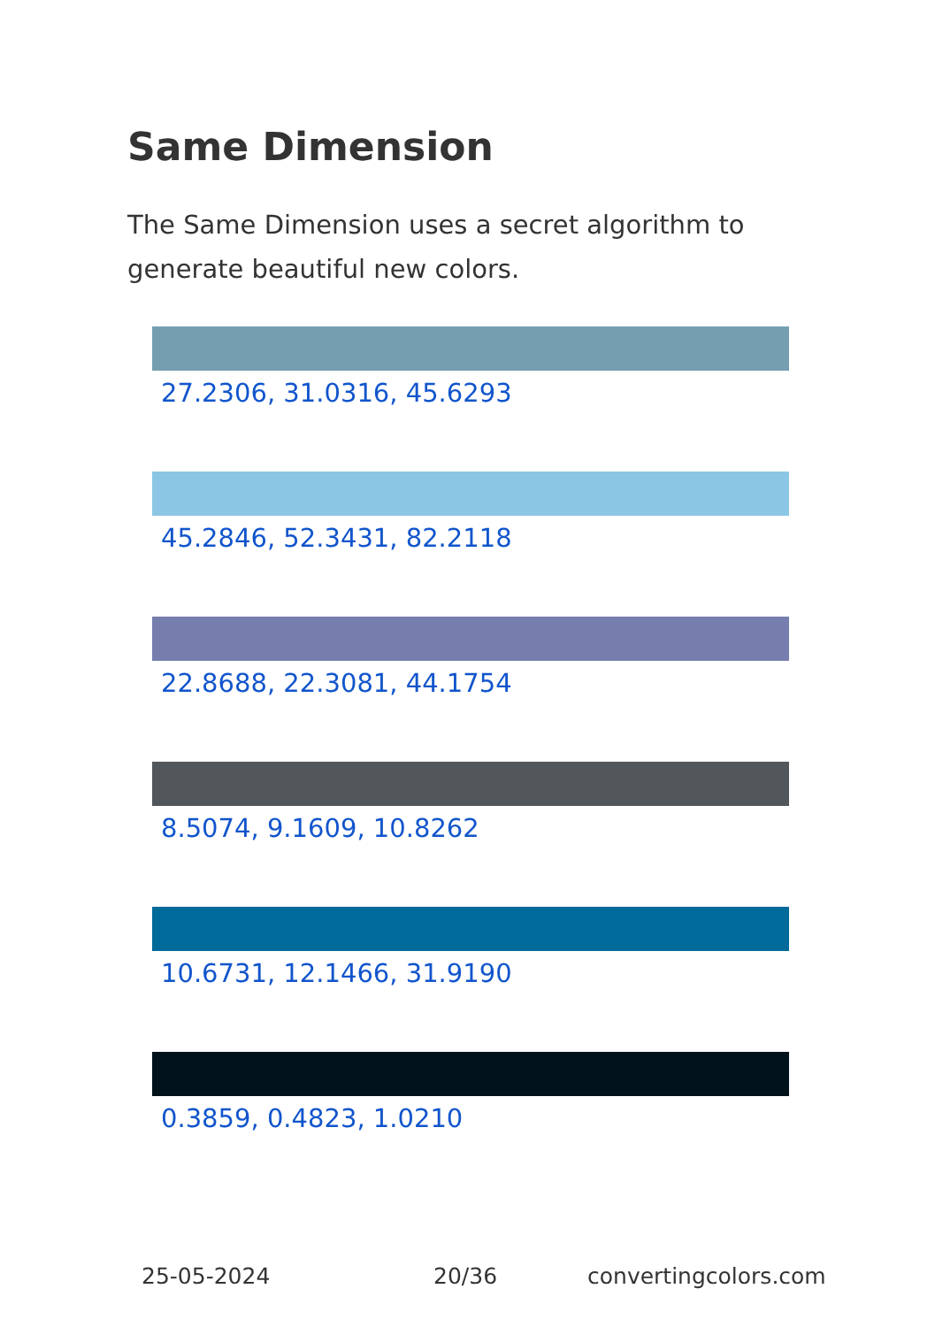Same Dimension
The Same Dimension uses a secret algorithm to generate beautiful new colors.
27.2306, 31.0316, 45.6293
45.2846, 52.3431, 82.2118
22.8688, 22.3081, 44.1754
8.5074, 9.1609, 10.8262
10.6731, 12.1466, 31.9190
0.3859, 0.4823, 1.0210
25-05-2024 20/36 convertingcolors.com